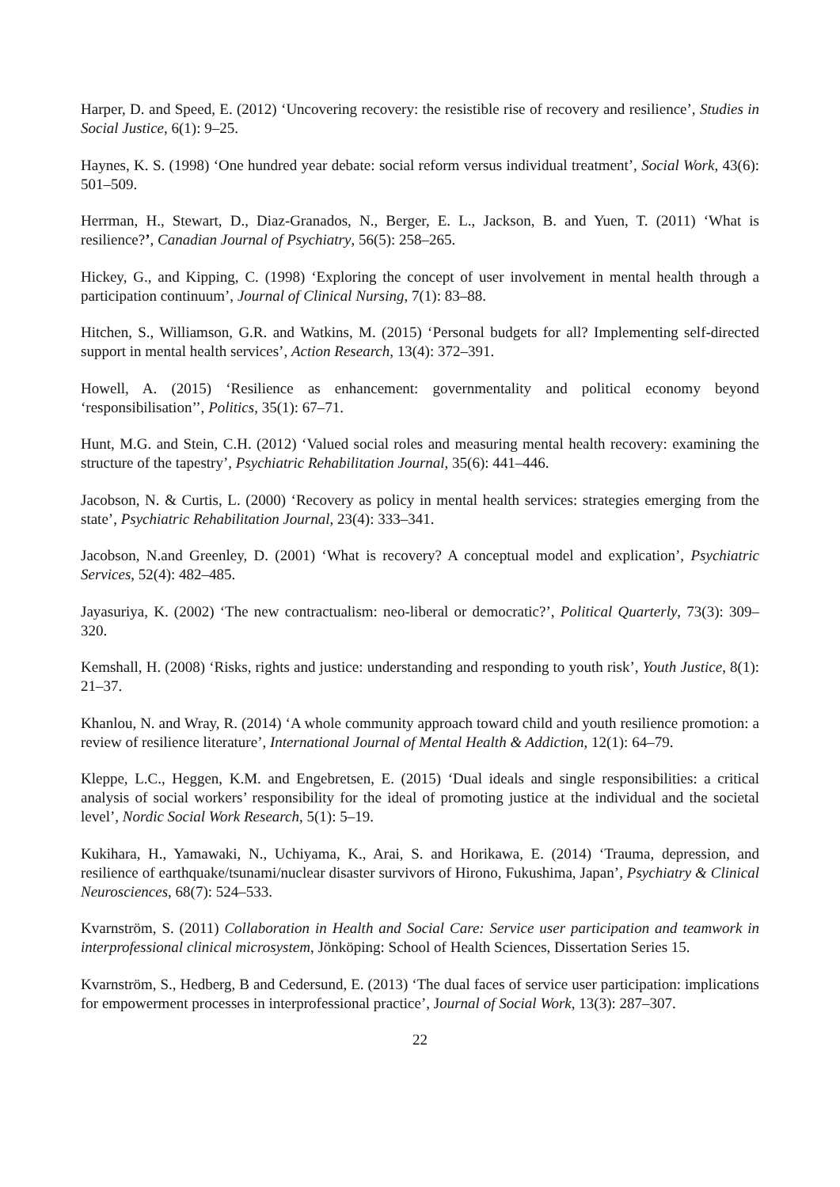Harper, D. and Speed, E. (2012) ‘Uncovering recovery: the resistible rise of recovery and resilience’, Studies in Social Justice, 6(1): 9–25.
Haynes, K. S. (1998) ‘One hundred year debate: social reform versus individual treatment’, Social Work, 43(6): 501–509.
Herrman, H., Stewart, D., Diaz-Granados, N., Berger, E. L., Jackson, B. and Yuen, T. (2011) ‘What is resilience?’, Canadian Journal of Psychiatry, 56(5): 258–265.
Hickey, G., and Kipping, C. (1998) ‘Exploring the concept of user involvement in mental health through a participation continuum’, Journal of Clinical Nursing, 7(1): 83–88.
Hitchen, S., Williamson, G.R. and Watkins, M. (2015) ‘Personal budgets for all? Implementing self-directed support in mental health services’, Action Research, 13(4): 372–391.
Howell, A. (2015) ‘Resilience as enhancement: governmentality and political economy beyond ‘responsibilisation’’, Politics, 35(1): 67–71.
Hunt, M.G. and Stein, C.H. (2012) ‘Valued social roles and measuring mental health recovery: examining the structure of the tapestry’, Psychiatric Rehabilitation Journal, 35(6): 441–446.
Jacobson, N. & Curtis, L. (2000) ‘Recovery as policy in mental health services: strategies emerging from the state’, Psychiatric Rehabilitation Journal, 23(4): 333–341.
Jacobson, N.and Greenley, D. (2001) ‘What is recovery? A conceptual model and explication’, Psychiatric Services, 52(4): 482–485.
Jayasuriya, K. (2002) ‘The new contractualism: neo-liberal or democratic?’, Political Quarterly, 73(3): 309–320.
Kemshall, H. (2008) ‘Risks, rights and justice: understanding and responding to youth risk’, Youth Justice, 8(1): 21–37.
Khanlou, N. and Wray, R. (2014) ‘A whole community approach toward child and youth resilience promotion: a review of resilience literature’, International Journal of Mental Health & Addiction, 12(1): 64–79.
Kleppe, L.C., Heggen, K.M. and Engebretsen, E. (2015) ‘Dual ideals and single responsibilities: a critical analysis of social workers’ responsibility for the ideal of promoting justice at the individual and the societal level’, Nordic Social Work Research, 5(1): 5–19.
Kukihara, H., Yamawaki, N., Uchiyama, K., Arai, S. and Horikawa, E. (2014) ‘Trauma, depression, and resilience of earthquake/tsunami/nuclear disaster survivors of Hirono, Fukushima, Japan’, Psychiatry & Clinical Neurosciences, 68(7): 524–533.
Kvarnström, S. (2011) Collaboration in Health and Social Care: Service user participation and teamwork in interprofessional clinical microsystem, Jönköping: School of Health Sciences, Dissertation Series 15.
Kvarnström, S., Hedberg, B and Cedersund, E. (2013) ‘The dual faces of service user participation: implications for empowerment processes in interprofessional practice’, Journal of Social Work, 13(3): 287–307.
22